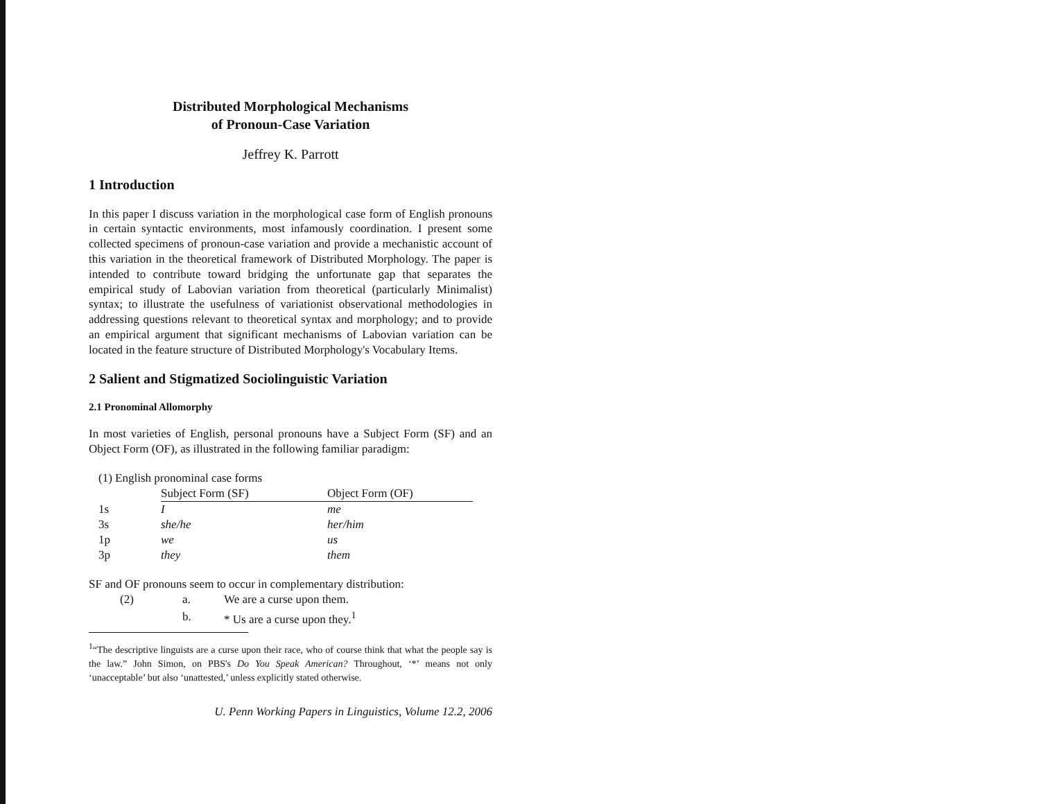Distributed Morphological Mechanisms
of Pronoun-Case Variation
Jeffrey K. Parrott
1 Introduction
In this paper I discuss variation in the morphological case form of English pronouns in certain syntactic environments, most infamously coordination. I present some collected specimens of pronoun-case variation and provide a mechanistic account of this variation in the theoretical framework of Distributed Morphology. The paper is intended to contribute toward bridging the unfortunate gap that separates the empirical study of Labovian variation from theoretical (particularly Minimalist) syntax; to illustrate the usefulness of variationist observational methodologies in addressing questions relevant to theoretical syntax and morphology; and to provide an empirical argument that significant mechanisms of Labovian variation can be located in the feature structure of Distributed Morphology's Vocabulary Items.
2 Salient and Stigmatized Sociolinguistic Variation
2.1 Pronominal Allomorphy
In most varieties of English, personal pronouns have a Subject Form (SF) and an Object Form (OF), as illustrated in the following familiar paradigm:
| (1) English pronominal case forms | | |
| | Subject Form (SF) | Object Form (OF) |
| 1s | I | me |
| 3s | she/he | her/him |
| 1p | we | us |
| 3p | they | them |
SF and OF pronouns seem to occur in complementary distribution:
| (2) | a. | We are a curse upon them. |
| | b. | * Us are a curse upon they.<sup>1</sup> |
<sup>1</sup> “The descriptive linguists are a curse upon their race, who of course think that what the people say is the law.” John Simon, on PBS's Do You Speak American? Throughout, ‘*’ means not only ‘unacceptable’ but also ‘unattested,’ unless explicitly stated otherwise.
U. Penn Working Papers in Linguistics, Volume 12.2, 2006